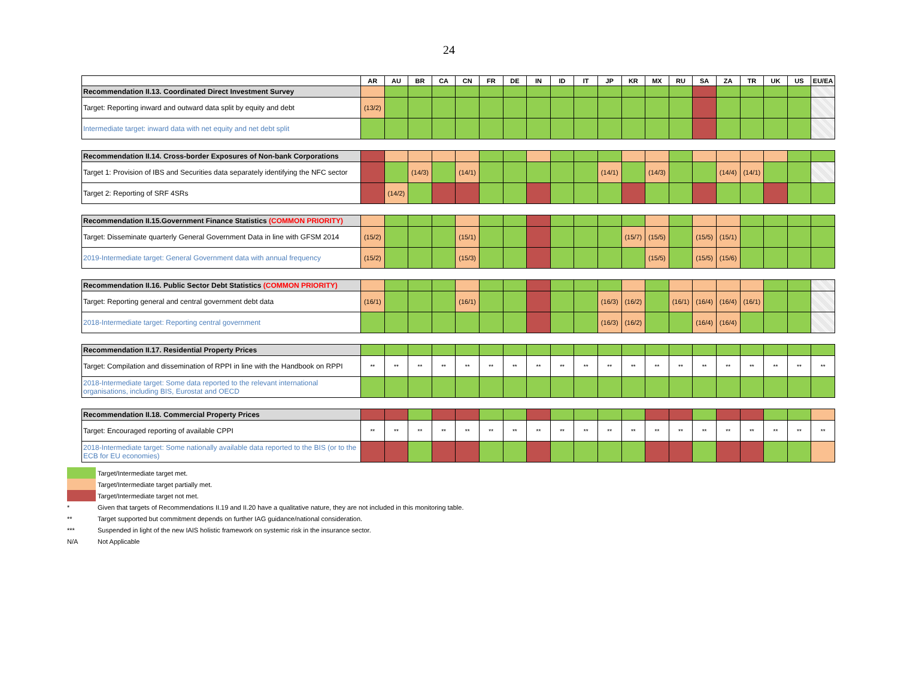24
| | AR | AU | BR | CA | CN | FR | DE | IN | ID | IT | JP | KR | MX | RU | SA | ZA | TR | UK | US | EU/EA |
| --- | --- | --- | --- | --- | --- | --- | --- | --- | --- | --- | --- | --- | --- | --- | --- | --- | --- | --- | --- | --- |
| Recommendation II.13. Coordinated Direct Investment Survey | | | | | | | | | | | | | | | | | | | | |
| Target: Reporting inward and outward data split by equity and debt | (13/2) | | | | | | | | | | | | | | | | | | | |
| Intermediate target: inward data with net equity and net debt split | | | | | | | | | | | | | | | | | | | | |
| Recommendation II.14. Cross-border Exposures of Non-bank Corporations | | | | | | | | | | | | | | | | | | | | |
| Target 1: Provision of IBS and Securities data separately identifying the NFC sector | | | (14/3) | | (14/1) | | | | | | (14/1) | | (14/3) | | | (14/4) | (14/1) | | | |
| Target 2: Reporting of SRF 4SRs | | (14/2) | | | | | | | | | | | | | | | | | | |
| Recommendation II.15.Government Finance Statistics (COMMON PRIORITY) | | | | | | | | | | | | | | | | | | | | |
| Target: Disseminate quarterly General Government Data in line with GFSM 2014 | (15/2) | | | | (15/1) | | | | | | | (15/7) | (15/5) | | (15/5) | (15/1) | | | | |
| 2019-Intermediate target: General Government data with annual frequency | (15/2) | | | | (15/3) | | | | | | | | (15/5) | | (15/5) | (15/6) | | | | |
| Recommendation II.16. Public Sector Debt Statistics (COMMON PRIORITY) | | | | | | | | | | | | | | | | | | | | |
| Target: Reporting general and central government debt data | (16/1) | | | | (16/1) | | | | | | (16/3) | (16/2) | | (16/1) | (16/4) | (16/4) | (16/1) | | | |
| 2018-Intermediate target: Reporting central government | | | | | | | | | | | (16/3) | (16/2) | | | (16/4) | (16/4) | | | | |
| Recommendation II.17. Residential Property Prices | | | | | | | | | | | | | | | | | | | | |
| Target: Compilation and dissemination of RPPI in line with the Handbook on RPPI | ** | ** | ** | ** | ** | ** | ** | ** | ** | ** | ** | ** | ** | ** | ** | ** | ** | ** | ** | ** |
| 2018-Intermediate target: Some data reported to the relevant international organisations, including BIS, Eurostat and OECD | | | | | | | | | | | | | | | | | | | | |
| Recommendation II.18. Commercial Property Prices | | | | | | | | | | | | | | | | | | | | |
| Target: Encouraged reporting of available CPPI | ** | ** | ** | ** | ** | ** | ** | ** | ** | ** | ** | ** | ** | ** | ** | ** | ** | ** | ** | ** |
| 2018-Intermediate target: Some nationally available data reported to the BIS (or to the ECB for EU economies) | | | | | | | | | | | | | | | | | | | | |
Target/Intermediate target met.
Target/Intermediate target partially met.
Target/Intermediate target not met.
* Given that targets of Recommendations II.19 and II.20 have a qualitative nature, they are not included in this monitoring table.
** Target supported but commitment depends on further IAG guidance/national consideration.
*** Suspended in light of the new IAIS holistic framework on systemic risk in the insurance sector.
N/A Not Applicable